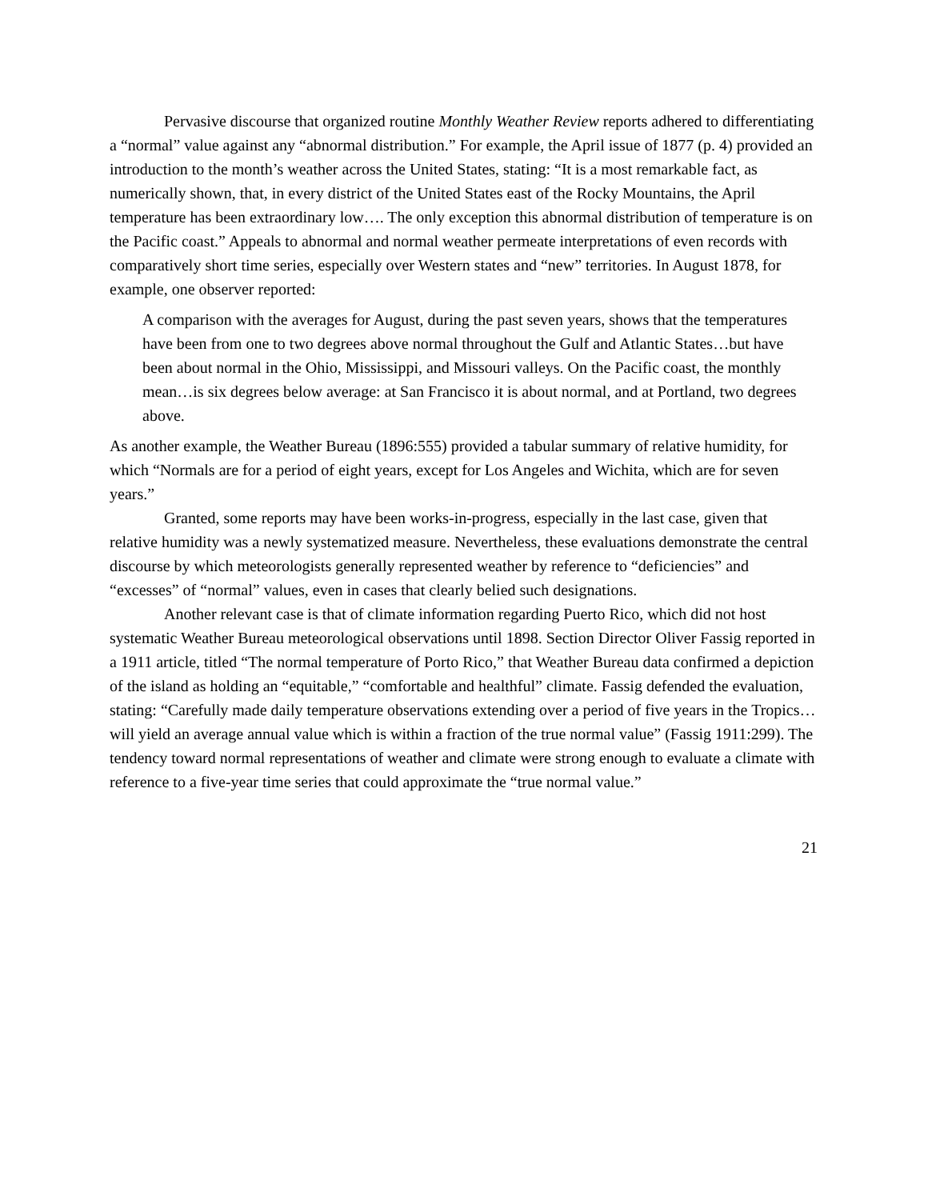Pervasive discourse that organized routine Monthly Weather Review reports adhered to differentiating a “normal” value against any “abnormal distribution.” For example, the April issue of 1877 (p. 4) provided an introduction to the month’s weather across the United States, stating: “It is a most remarkable fact, as numerically shown, that, in every district of the United States east of the Rocky Mountains, the April temperature has been extraordinary low…. The only exception this abnormal distribution of temperature is on the Pacific coast.” Appeals to abnormal and normal weather permeate interpretations of even records with comparatively short time series, especially over Western states and “new” territories. In August 1878, for example, one observer reported:
A comparison with the averages for August, during the past seven years, shows that the temperatures have been from one to two degrees above normal throughout the Gulf and Atlantic States…but have been about normal in the Ohio, Mississippi, and Missouri valleys. On the Pacific coast, the monthly mean…is six degrees below average: at San Francisco it is about normal, and at Portland, two degrees above.
As another example, the Weather Bureau (1896:555) provided a tabular summary of relative humidity, for which “Normals are for a period of eight years, except for Los Angeles and Wichita, which are for seven years.”
Granted, some reports may have been works-in-progress, especially in the last case, given that relative humidity was a newly systematized measure. Nevertheless, these evaluations demonstrate the central discourse by which meteorologists generally represented weather by reference to “deficiencies” and “excesses” of “normal” values, even in cases that clearly belied such designations.
Another relevant case is that of climate information regarding Puerto Rico, which did not host systematic Weather Bureau meteorological observations until 1898. Section Director Oliver Fassig reported in a 1911 article, titled “The normal temperature of Porto Rico,” that Weather Bureau data confirmed a depiction of the island as holding an “equitable,” “comfortable and healthful” climate. Fassig defended the evaluation, stating: “Carefully made daily temperature observations extending over a period of five years in the Tropics… will yield an average annual value which is within a fraction of the true normal value” (Fassig 1911:299). The tendency toward normal representations of weather and climate were strong enough to evaluate a climate with reference to a five-year time series that could approximate the “true normal value.”
21